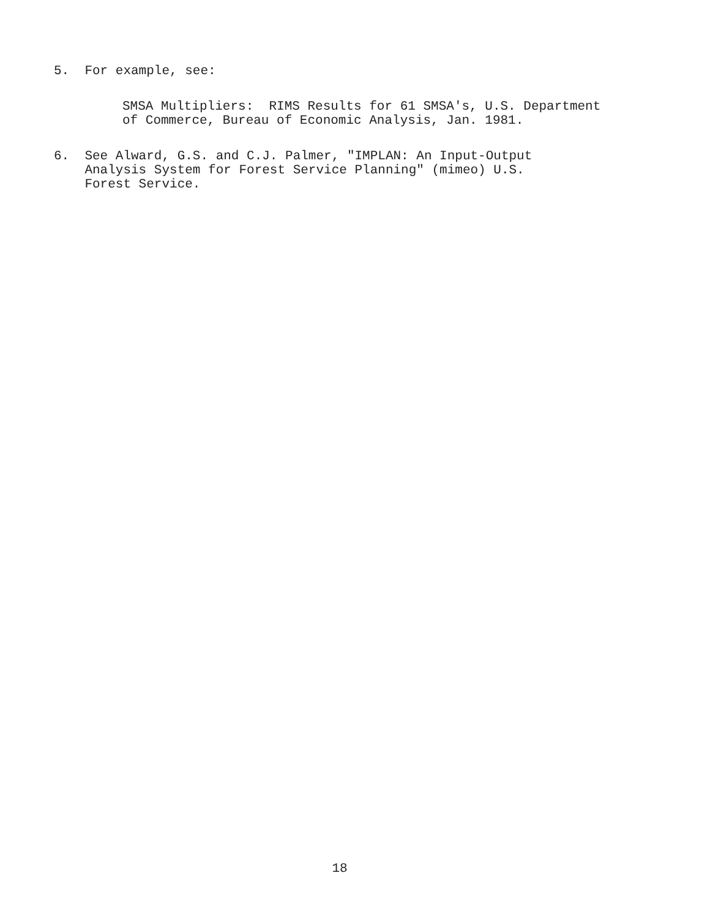5. For example, see:
SMSA Multipliers: RIMS Results for 61 SMSA's, U.S. Department
of Commerce, Bureau of Economic Analysis, Jan. 1981.
6. See Alward, G.S. and C.J. Palmer, "IMPLAN: An Input-Output
Analysis System for Forest Service Planning" (mimeo) U.S.
Forest Service.
18